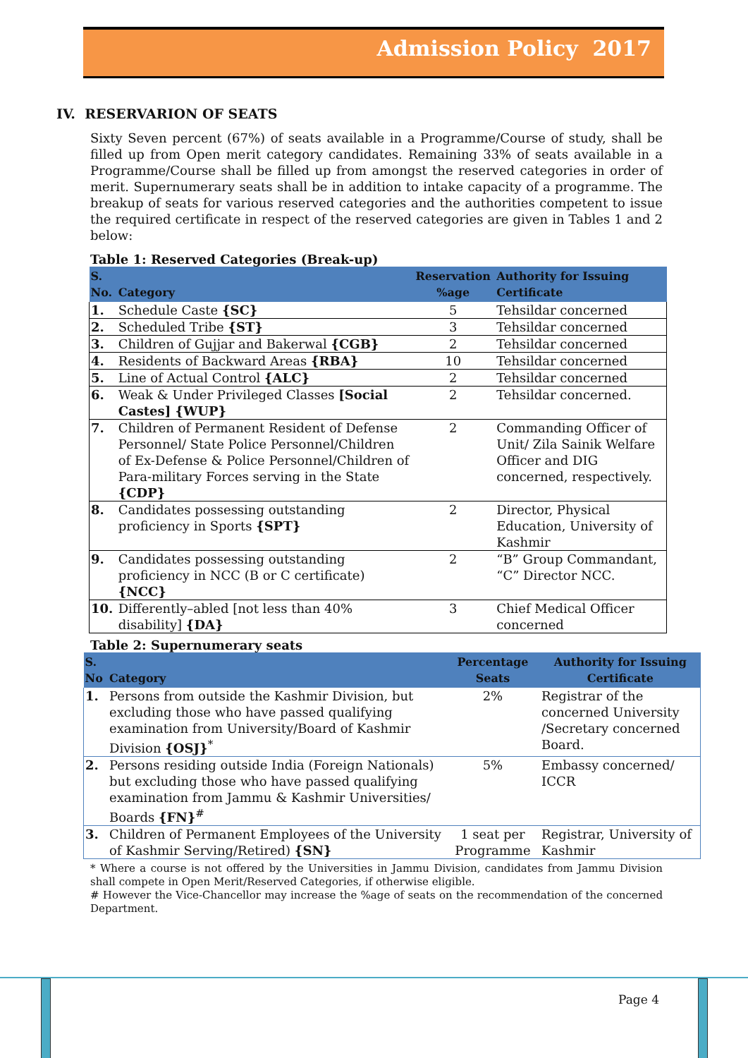Admission Policy 2017
IV. RESERVARION OF SEATS
Sixty Seven percent (67%) of seats available in a Programme/Course of study, shall be filled up from Open merit category candidates. Remaining 33% of seats available in a Programme/Course shall be filled up from amongst the reserved categories in order of merit. Supernumerary seats shall be in addition to intake capacity of a programme. The breakup of seats for various reserved categories and the authorities competent to issue the required certificate in respect of the reserved categories are given in Tables 1 and 2 below:
Table 1: Reserved Categories (Break-up)
| S. No. | Category | Reservation %age | Authority for Issuing Certificate |
| --- | --- | --- | --- |
| 1. | Schedule Caste {SC} | 5 | Tehsildar concerned |
| 2. | Scheduled Tribe {ST} | 3 | Tehsildar concerned |
| 3. | Children of Gujjar and Bakerwal {CGB} | 2 | Tehsildar concerned |
| 4. | Residents of Backward Areas {RBA} | 10 | Tehsildar concerned |
| 5. | Line of Actual Control {ALC} | 2 | Tehsildar concerned |
| 6. | Weak & Under Privileged Classes [Social Castes] {WUP} | 2 | Tehsildar concerned. |
| 7. | Children of Permanent Resident of Defense Personnel/ State Police Personnel/Children of Ex-Defense & Police Personnel/Children of Para-military Forces serving in the State {CDP} | 2 | Commanding Officer of Unit/ Zila Sainik Welfare Officer and DIG concerned, respectively. |
| 8. | Candidates possessing outstanding proficiency in Sports {SPT} | 2 | Director, Physical Education, University of Kashmir |
| 9. | Candidates possessing outstanding proficiency in NCC (B or C certificate) {NCC} | 2 | “B” Group Commandant, “C” Director NCC. |
| 10. | Differently–abled [not less than 40% disability] {DA} | 3 | Chief Medical Officer concerned |
Table 2: Supernumerary seats
| S. No | Category | Percentage Seats | Authority for Issuing Certificate |
| --- | --- | --- | --- |
| 1. | Persons from outside the Kashmir Division, but excluding those who have passed qualifying examination from University/Board of Kashmir Division {OSJ}<sup>*</sup> | 2% | Registrar of the concerned University /Secretary concerned Board. |
| 2. | Persons residing outside India (Foreign Nationals) but excluding those who have passed qualifying examination from Jammu & Kashmir Universities/ Boards {FN}<sup>#</sup> | 5% | Embassy concerned/ ICCR |
| 3. | Children of Permanent Employees of the University of Kashmir Serving/Retired) {SN} | 1 seat per Programme | Registrar, University of Kashmir |
* Where a course is not offered by the Universities in Jammu Division, candidates from Jammu Division shall compete in Open Merit/Reserved Categories, if otherwise eligible.
# However the Vice-Chancellor may increase the %age of seats on the recommendation of the concerned Department.
Page 4